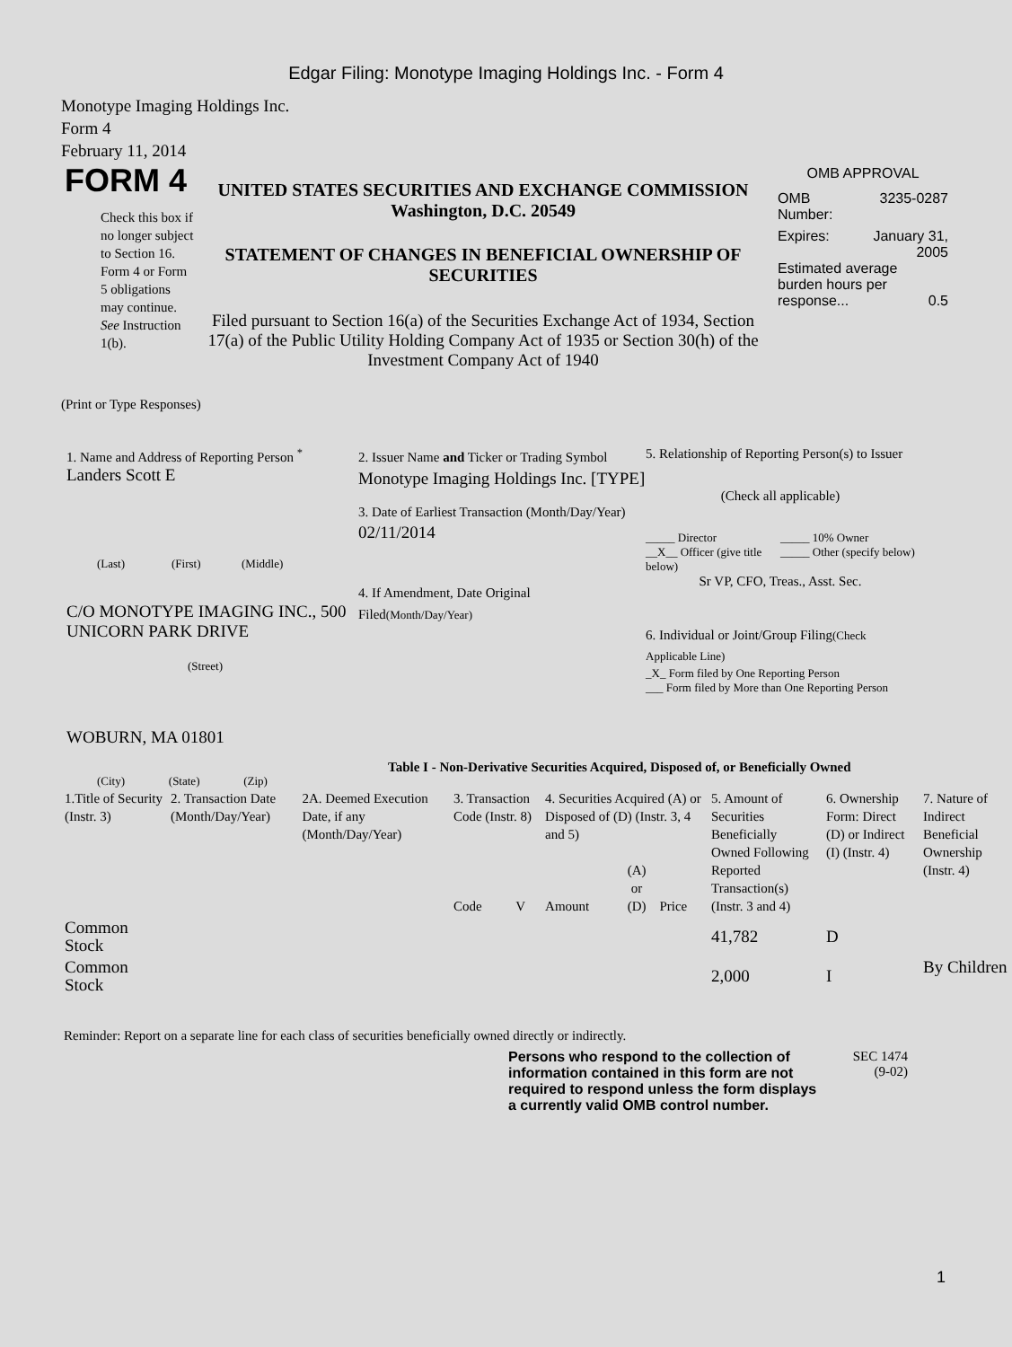Edgar Filing: Monotype Imaging Holdings Inc. - Form 4
Monotype Imaging Holdings Inc.
Form 4
February 11, 2014
FORM 4
Check this box if no longer subject to Section 16. Form 4 or Form 5 obligations may continue. See Instruction 1(b).
UNITED STATES SECURITIES AND EXCHANGE COMMISSION
Washington, D.C. 20549
STATEMENT OF CHANGES IN BENEFICIAL OWNERSHIP OF SECURITIES
Filed pursuant to Section 16(a) of the Securities Exchange Act of 1934, Section 17(a) of the Public Utility Holding Company Act of 1935 or Section 30(h) of the Investment Company Act of 1940
OMB APPROVAL
OMB
Number: 3235-0287
Expires: January 31,
2005
Estimated average burden hours per response... 0.5
(Print or Type Responses)
1. Name and Address of Reporting Person <sup>*</sup>
Landers Scott E
(Last) (First) (Middle)
C/O MONOTYPE IMAGING INC., 500 UNICORN PARK DRIVE
(Street)
WOBURN, MA 01801
(City) (State) (Zip)
2. Issuer Name and Ticker or Trading Symbol
Monotype Imaging Holdings Inc. [TYPE]
3. Date of Earliest Transaction (Month/Day/Year)
02/11/2014
4. If Amendment, Date Original Filed(Month/Day/Year)
5. Relationship of Reporting Person(s) to Issuer
(Check all applicable)
_____ Director _____ 10% Owner __X__ Officer (give title below) _____ Other (specify below)
Sr VP, CFO, Treas., Asst. Sec.
6. Individual or Joint/Group Filing(Check Applicable Line)
_X_ Form filed by One Reporting Person
___ Form filed by More than One Reporting Person
Table I - Non-Derivative Securities Acquired, Disposed of, or Beneficially Owned
| 1.Title of Security (Instr. 3) | 2. Transaction Date (Month/Day/Year) | 2A. Deemed Execution Date, if any (Month/Day/Year) | 3. Transaction Code (Instr. 8) | | 4. Securities Acquired (A) or Disposed of (D) (Instr. 3, 4 and 5) | | | 5. Amount of Securities Beneficially Owned Following Reported Transaction(s) (Instr. 3 and 4) | 6. Ownership Form: Direct (D) or Indirect (I) (Instr. 4) | 7. Nature of Indirect Beneficial Ownership (Instr. 4) |
| --- | --- | --- | --- | --- | --- | --- | --- | --- | --- | --- |
| | | | Code | V | Amount | (A) or (D) | Price | | | |
| Common Stock | | | | | | | | 41,782 | D | |
| Common Stock | | | | | | | | 2,000 | I | By Children |
Reminder: Report on a separate line for each class of securities beneficially owned directly or indirectly.
Persons who respond to the collection of information contained in this form are not required to respond unless the form displays a currently valid OMB control number.
SEC 1474
(9-02)
1